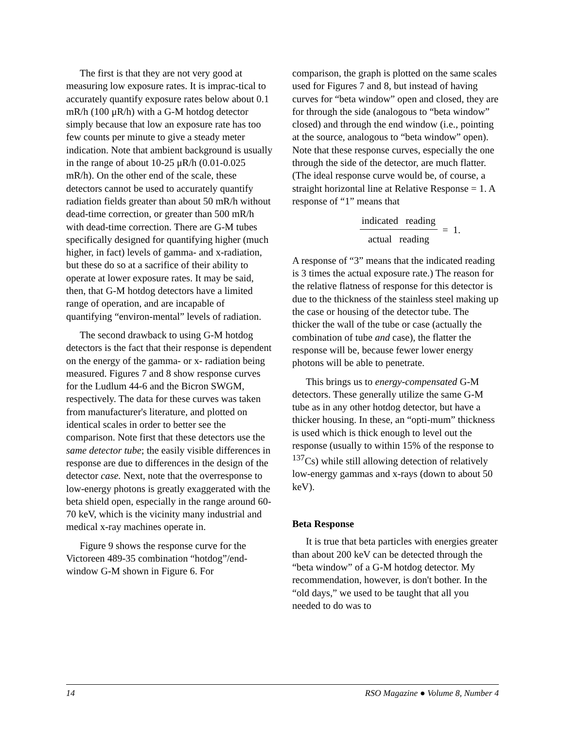The first is that they are not very good at measuring low exposure rates. It is imprac-tical to accurately quantify exposure rates below about 0.1 mR/h (100 μR/h) with a G-M hotdog detector simply because that low an exposure rate has too few counts per minute to give a steady meter indication. Note that ambient background is usually in the range of about 10-25 μR/h (0.01-0.025 mR/h). On the other end of the scale, these detectors cannot be used to accurately quantify radiation fields greater than about 50 mR/h without dead-time correction, or greater than 500 mR/h with dead-time correction. There are G-M tubes specifically designed for quantifying higher (much higher, in fact) levels of gamma- and x-radiation, but these do so at a sacrifice of their ability to operate at lower exposure rates. It may be said, then, that G-M hotdog detectors have a limited range of operation, and are incapable of quantifying “environ-mental” levels of radiation.
The second drawback to using G-M hotdog detectors is the fact that their response is dependent on the energy of the gamma- or x- radiation being measured. Figures 7 and 8 show response curves for the Ludlum 44-6 and the Bicron SWGM, respectively. The data for these curves was taken from manufacturer's literature, and plotted on identical scales in order to better see the comparison. Note first that these detectors use the same detector tube; the easily visible differences in response are due to differences in the design of the detector case. Next, note that the overresponse to low-energy photons is greatly exaggerated with the beta shield open, especially in the range around 60-70 keV, which is the vicinity many industrial and medical x-ray machines operate in.
Figure 9 shows the response curve for the Victoreen 489-35 combination “hotdog”/end-window G-M shown in Figure 6. For
comparison, the graph is plotted on the same scales used for Figures 7 and 8, but instead of having curves for “beta window” open and closed, they are for through the side (analogous to “beta window” closed) and through the end window (i.e., pointing at the source, analogous to “beta window” open). Note that these response curves, especially the one through the side of the detector, are much flatter. (The ideal response curve would be, of course, a straight horizontal line at Relative Response = 1. A response of “1” means that
indicated reading
actual reading
= 1.
A response of “3” means that the indicated reading is 3 times the actual exposure rate.) The reason for the relative flatness of response for this detector is due to the thickness of the stainless steel making up the case or housing of the detector tube. The thicker the wall of the tube or case (actually the combination of tube and case), the flatter the response will be, because fewer lower energy photons will be able to penetrate.
This brings us to energy-compensated G-M detectors. These generally utilize the same G-M tube as in any other hotdog detector, but have a thicker housing. In these, an “opti-mum” thickness is used which is thick enough to level out the response (usually to within 15% of the response to <sup>137</sup>Cs) while still allowing detection of relatively low-energy gammas and x-rays (down to about 50 keV).
Beta Response
It is true that beta particles with energies greater than about 200 keV can be detected through the “beta window” of a G-M hotdog detector. My recommendation, however, is don't bother. In the “old days,” we used to be taught that all you needed to do was to
14 RSO Magazine ● Volume 8, Number 4